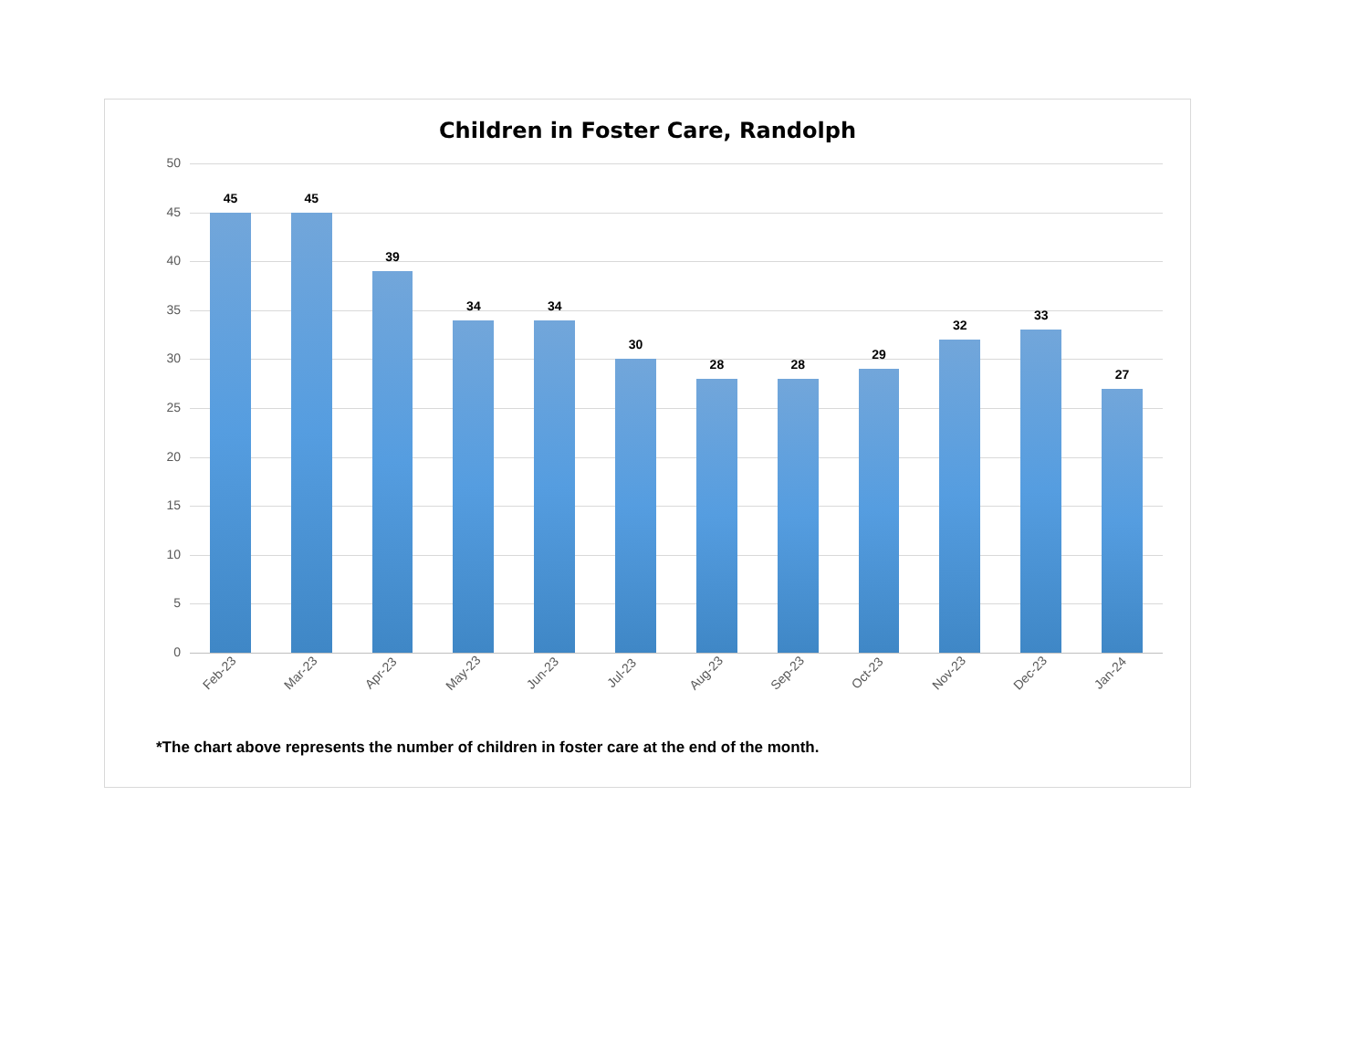Children in Foster Care, Randolph
50
45
40
35
30
25
20
15
10
5
0
45
Feb-23
45
Mar-23
39
Apr-23
34
May-23
34
Jun-23
30
Jul-23
28
Aug-23
28
Sep-23
29
Oct-23
32
Nov-23
33
Dec-23
27
Jan-24
*The chart above represents the number of children in foster care at the end of the month.